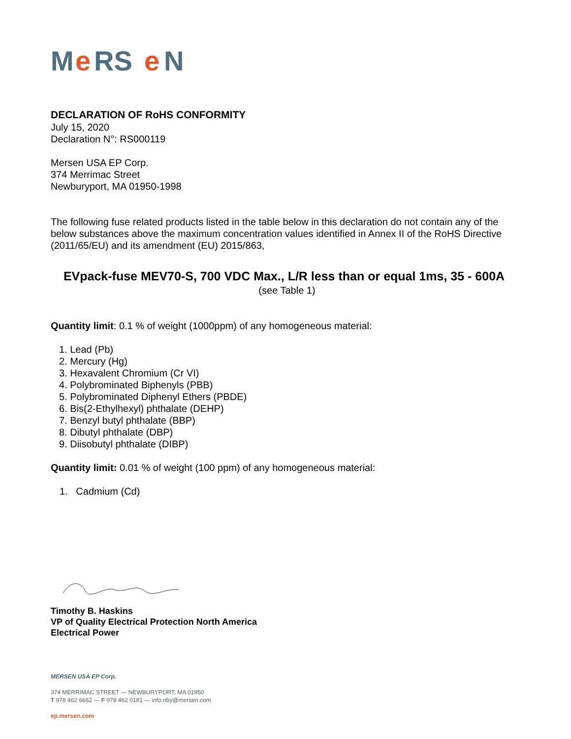M
e
RS
e
N
DECLARATION OF RoHS CONFORMITY
July 15, 2020
Declaration N°: RS000119
Mersen USA EP Corp.
374 Merrimac Street
Newburyport, MA 01950-1998
The following fuse related products listed in the table below in this declaration do not contain any of the below substances above the maximum concentration values identified in Annex II of the RoHS Directive (2011/65/EU) and its amendment (EU) 2015/863,
EVpack-fuse MEV70-S, 700 VDC Max., L/R less than or equal 1ms, 35 - 600A
(see Table 1)
Quantity limit: 0.1 % of weight (1000ppm) of any homogeneous material:
1. Lead (Pb)
2. Mercury (Hg)
3. Hexavalent Chromium (Cr VI)
4. Polybrominated Biphenyls (PBB)
5. Polybrominated Diphenyl Ethers (PBDE)
6. Bis(2-Ethylhexyl) phthalate (DEHP)
7. Benzyl butyl phthalate (BBP)
8. Dibutyl phthalate (DBP)
9. Diisobutyl phthalate (DIBP)
Quantity limit: 0.01 % of weight (100 ppm) of any homogeneous material:
1. Cadmium (Cd)
Timothy B. Haskins
VP of Quality Electrical Protection North America
Electrical Power
MERSEN USA EP Corp.
374 MERRIMAC STREET — NEWBURYPORT, MA 01950
T 978 462 6662 — F 978 462 0181 — info.nby@mersen.com
ep.mersen.com